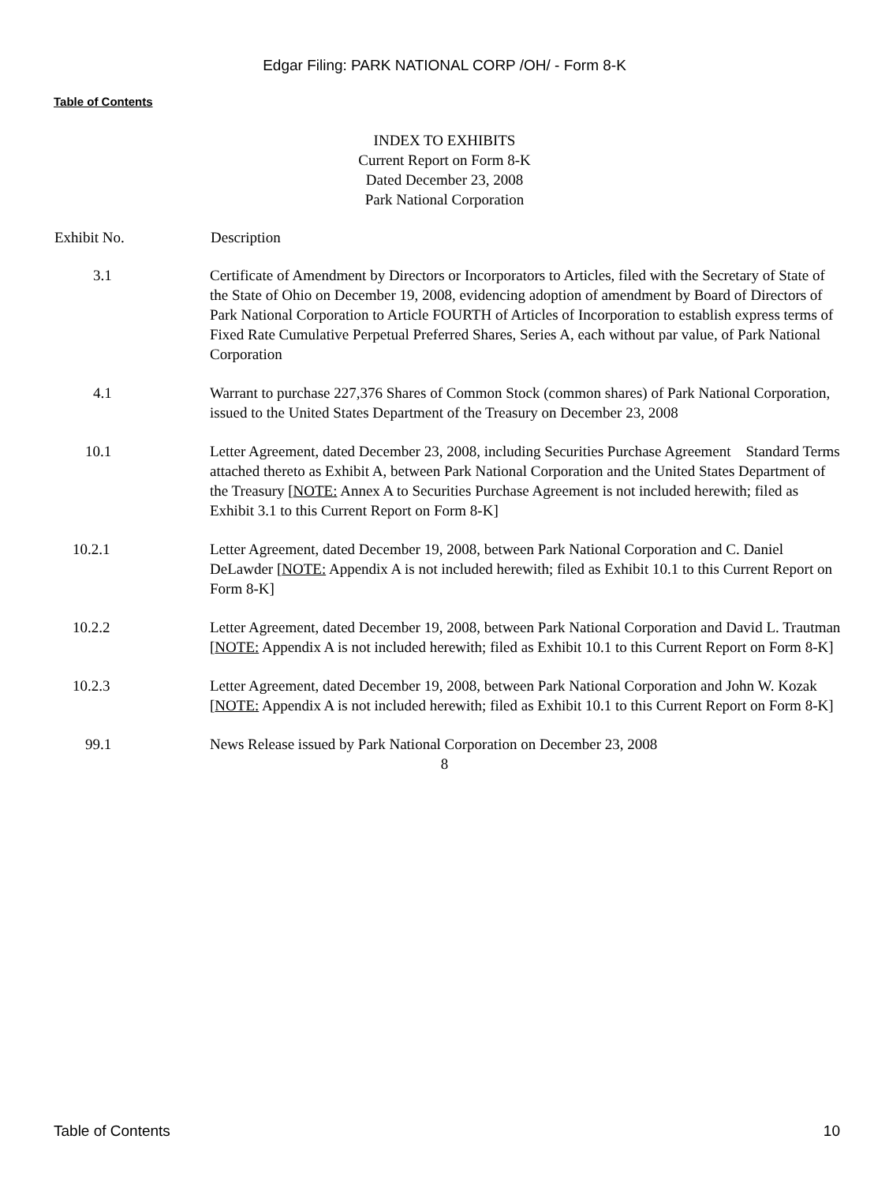Edgar Filing: PARK NATIONAL CORP /OH/ - Form 8-K
Table of Contents
INDEX TO EXHIBITS
Current Report on Form 8-K
Dated December 23, 2008
Park National Corporation
| Exhibit No. | Description |
| --- | --- |
| 3.1 | Certificate of Amendment by Directors or Incorporators to Articles, filed with the Secretary of State of the State of Ohio on December 19, 2008, evidencing adoption of amendment by Board of Directors of Park National Corporation to Article FOURTH of Articles of Incorporation to establish express terms of Fixed Rate Cumulative Perpetual Preferred Shares, Series A, each without par value, of Park National Corporation |
| 4.1 | Warrant to purchase 227,376 Shares of Common Stock (common shares) of Park National Corporation, issued to the United States Department of the Treasury on December 23, 2008 |
| 10.1 | Letter Agreement, dated December 23, 2008, including Securities Purchase Agreement Standard Terms attached thereto as Exhibit A, between Park National Corporation and the United States Department of the Treasury [ NOTE: Annex A to Securities Purchase Agreement is not included herewith; filed as Exhibit 3.1 to this Current Report on Form 8-K] |
| 10.2.1 | Letter Agreement, dated December 19, 2008, between Park National Corporation and C. Daniel DeLawder [ NOTE: Appendix A is not included herewith; filed as Exhibit 10.1 to this Current Report on Form 8-K] |
| 10.2.2 | Letter Agreement, dated December 19, 2008, between Park National Corporation and David L. Trautman [ NOTE: Appendix A is not included herewith; filed as Exhibit 10.1 to this Current Report on Form 8-K] |
| 10.2.3 | Letter Agreement, dated December 19, 2008, between Park National Corporation and John W. Kozak [ NOTE: Appendix A is not included herewith; filed as Exhibit 10.1 to this Current Report on Form 8-K] |
| 99.1 | News Release issued by Park National Corporation on December 23, 2008 |
8
Table of Contents 10